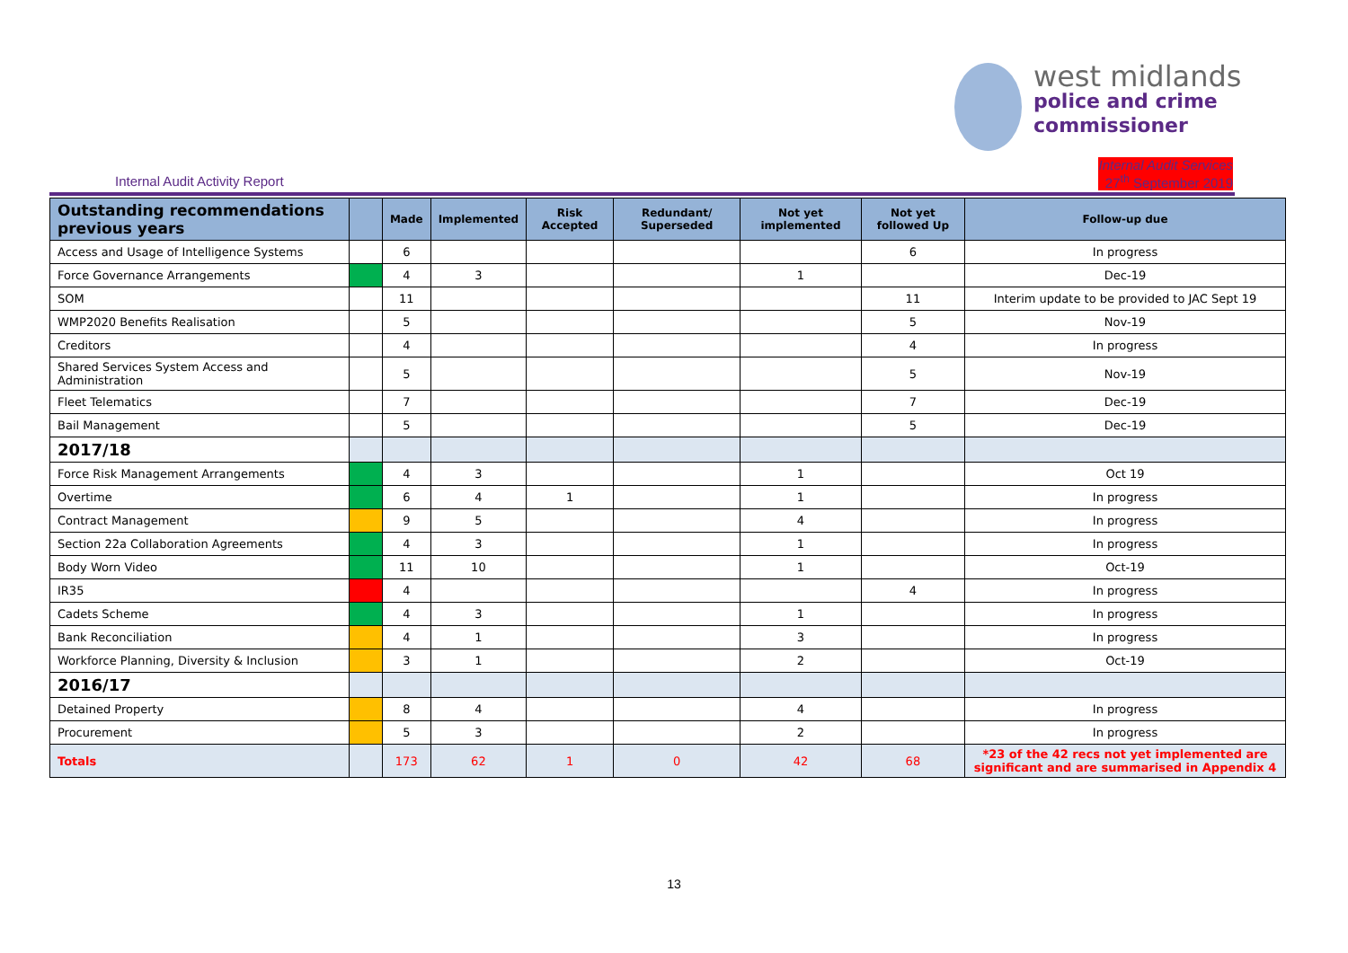west midlands
police and crime
commissioner
Internal Audit Activity Report
Internal Audit Services
27<sup>th</sup> September 2019
| Outstanding recommendations previous years | | Made | Implemented | Risk Accepted | Redundant/ Superseded | Not yet implemented | Not yet followed Up | Follow-up due |
| --- | --- | --- | --- | --- | --- | --- | --- | --- |
| Access and Usage of Intelligence Systems | | 6 | | | | | 6 | In progress |
| Force Governance Arrangements | | 4 | 3 | | | 1 | | Dec-19 |
| SOM | | 11 | | | | | 11 | Interim update to be provided to JAC Sept 19 |
| WMP2020 Benefits Realisation | | 5 | | | | | 5 | Nov-19 |
| Creditors | | 4 | | | | | 4 | In progress |
| Shared Services System Access and Administration | | 5 | | | | | 5 | Nov-19 |
| Fleet Telematics | | 7 | | | | | 7 | Dec-19 |
| Bail Management | | 5 | | | | | 5 | Dec-19 |
| 2017/18 | | | | | | | | |
| Force Risk Management Arrangements | | 4 | 3 | | | 1 | | Oct 19 |
| Overtime | | 6 | 4 | 1 | | 1 | | In progress |
| Contract Management | | 9 | 5 | | | 4 | | In progress |
| Section 22a Collaboration Agreements | | 4 | 3 | | | 1 | | In progress |
| Body Worn Video | | 11 | 10 | | | 1 | | Oct-19 |
| IR35 | | 4 | | | | | 4 | In progress |
| Cadets Scheme | | 4 | 3 | | | 1 | | In progress |
| Bank Reconciliation | | 4 | 1 | | | 3 | | In progress |
| Workforce Planning, Diversity & Inclusion | | 3 | 1 | | | 2 | | Oct-19 |
| 2016/17 | | | | | | | | |
| Detained Property | | 8 | 4 | | | 4 | | In progress |
| Procurement | | 5 | 3 | | | 2 | | In progress |
| Totals | | 173 | 62 | 1 | 0 | 42 | 68 | *23 of the 42 recs not yet implemented are significant and are summarised in Appendix 4 |
13